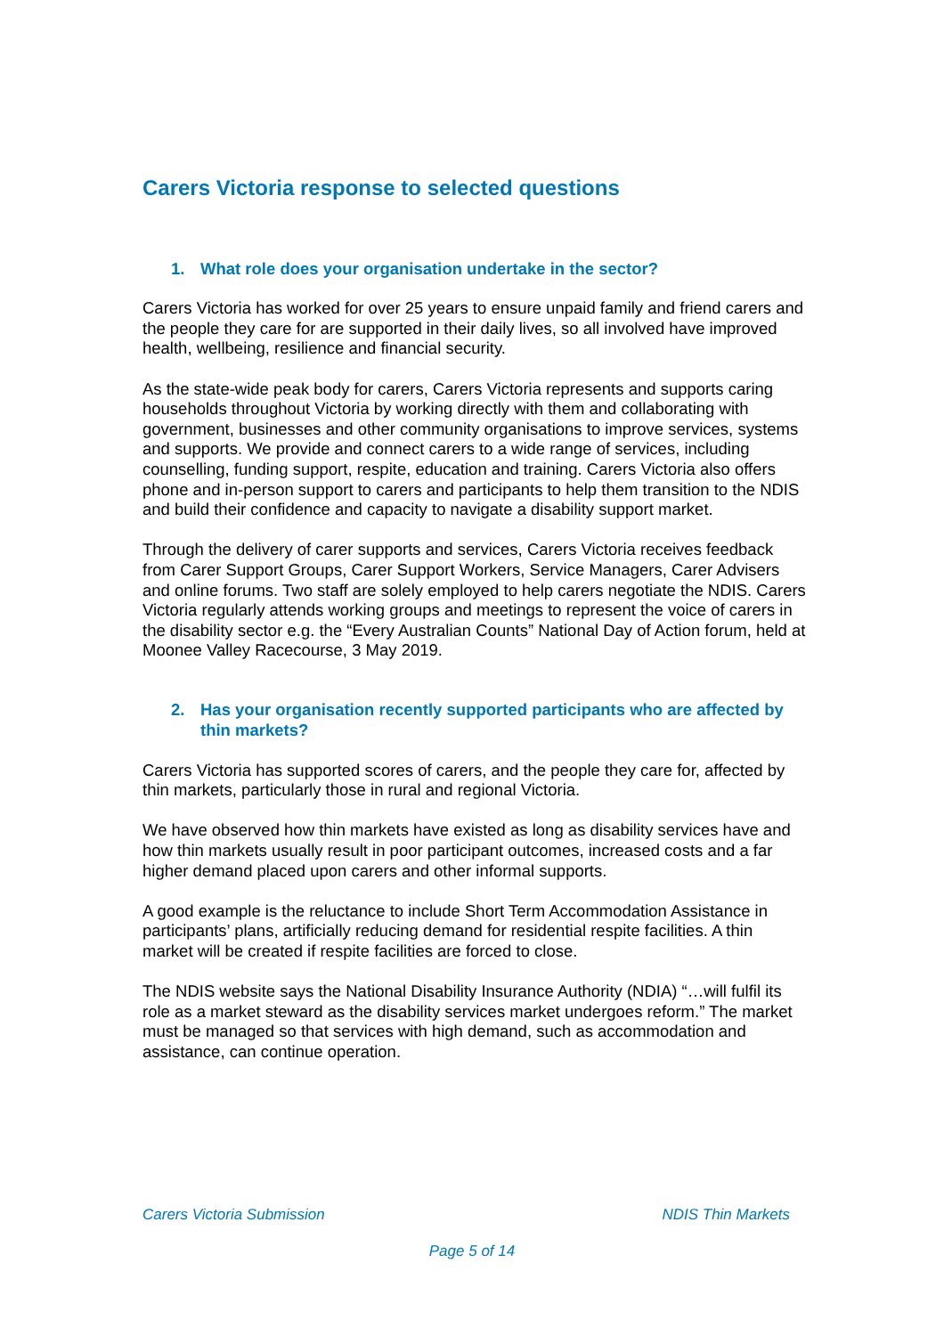Carers Victoria response to selected questions
1. What role does your organisation undertake in the sector?
Carers Victoria has worked for over 25 years to ensure unpaid family and friend carers and the people they care for are supported in their daily lives, so all involved have improved health, wellbeing, resilience and financial security.
As the state-wide peak body for carers, Carers Victoria represents and supports caring households throughout Victoria by working directly with them and collaborating with government, businesses and other community organisations to improve services, systems and supports. We provide and connect carers to a wide range of services, including counselling, funding support, respite, education and training. Carers Victoria also offers phone and in-person support to carers and participants to help them transition to the NDIS and build their confidence and capacity to navigate a disability support market.
Through the delivery of carer supports and services, Carers Victoria receives feedback from Carer Support Groups, Carer Support Workers, Service Managers, Carer Advisers and online forums. Two staff are solely employed to help carers negotiate the NDIS. Carers Victoria regularly attends working groups and meetings to represent the voice of carers in the disability sector e.g. the “Every Australian Counts” National Day of Action forum, held at Moonee Valley Racecourse, 3 May 2019.
2. Has your organisation recently supported participants who are affected by thin markets?
Carers Victoria has supported scores of carers, and the people they care for, affected by thin markets, particularly those in rural and regional Victoria.
We have observed how thin markets have existed as long as disability services have and how thin markets usually result in poor participant outcomes, increased costs and a far higher demand placed upon carers and other informal supports.
A good example is the reluctance to include Short Term Accommodation Assistance in participants’ plans, artificially reducing demand for residential respite facilities. A thin market will be created if respite facilities are forced to close.
The NDIS website says the National Disability Insurance Authority (NDIA) “…will fulfil its role as a market steward as the disability services market undergoes reform.” The market must be managed so that services with high demand, such as accommodation and assistance, can continue operation.
Carers Victoria Submission NDIS Thin Markets
Page 5 of 14